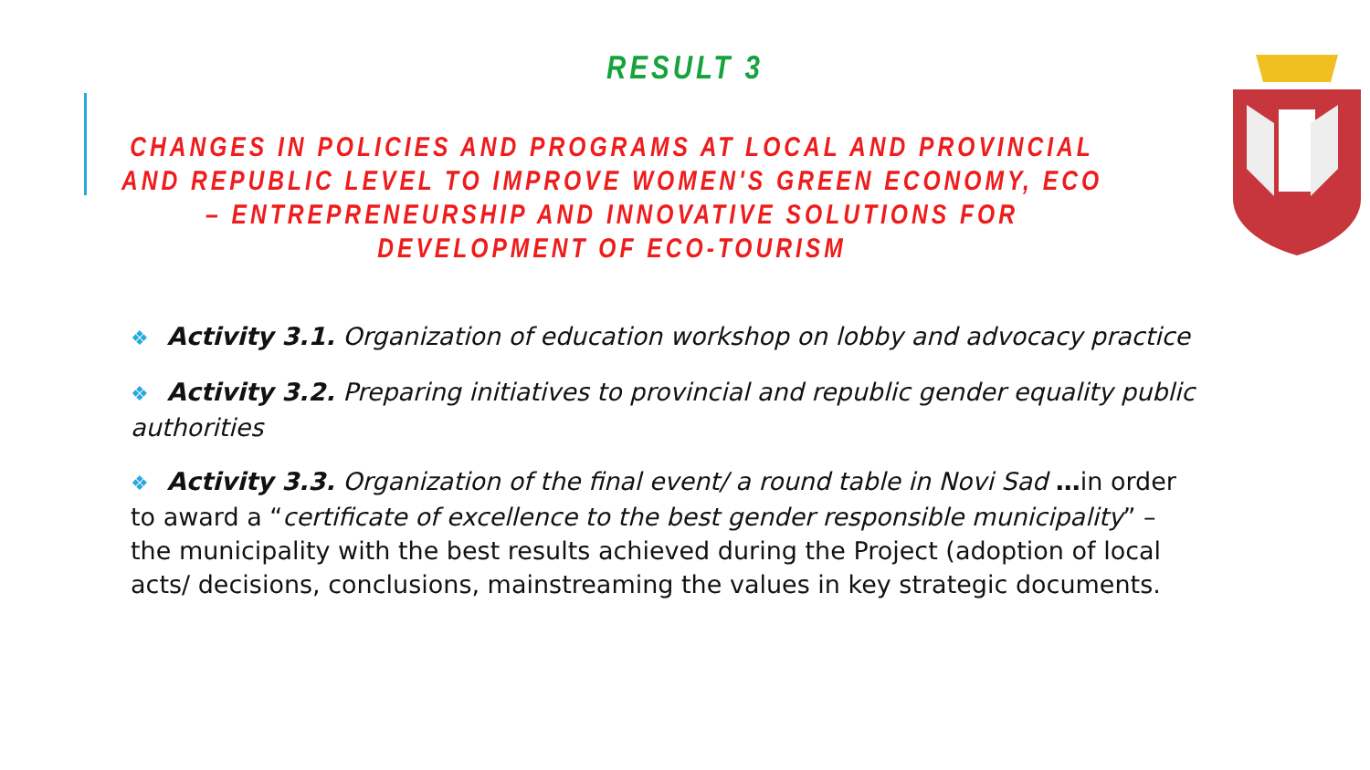RESULT 3
CHANGES IN POLICIES AND PROGRAMS AT LOCAL AND PROVINCIAL AND REPUBLIC LEVEL TO IMPROVE WOMEN'S GREEN ECONOMY, ECO – ENTREPRENEURSHIP AND INNOVATIVE SOLUTIONS FOR DEVELOPMENT OF ECO-TOURISM
❖ Activity 3.1. Organization of education workshop on lobby and advocacy practice
❖ Activity 3.2. Preparing initiatives to provincial and republic gender equality public authorities
❖ Activity 3.3. Organization of the final event/ a round table in Novi Sad …in order to award a “certificate of excellence to the best gender responsible municipality” – the municipality with the best results achieved during the Project (adoption of local acts/ decisions, conclusions, mainstreaming the values in key strategic documents.